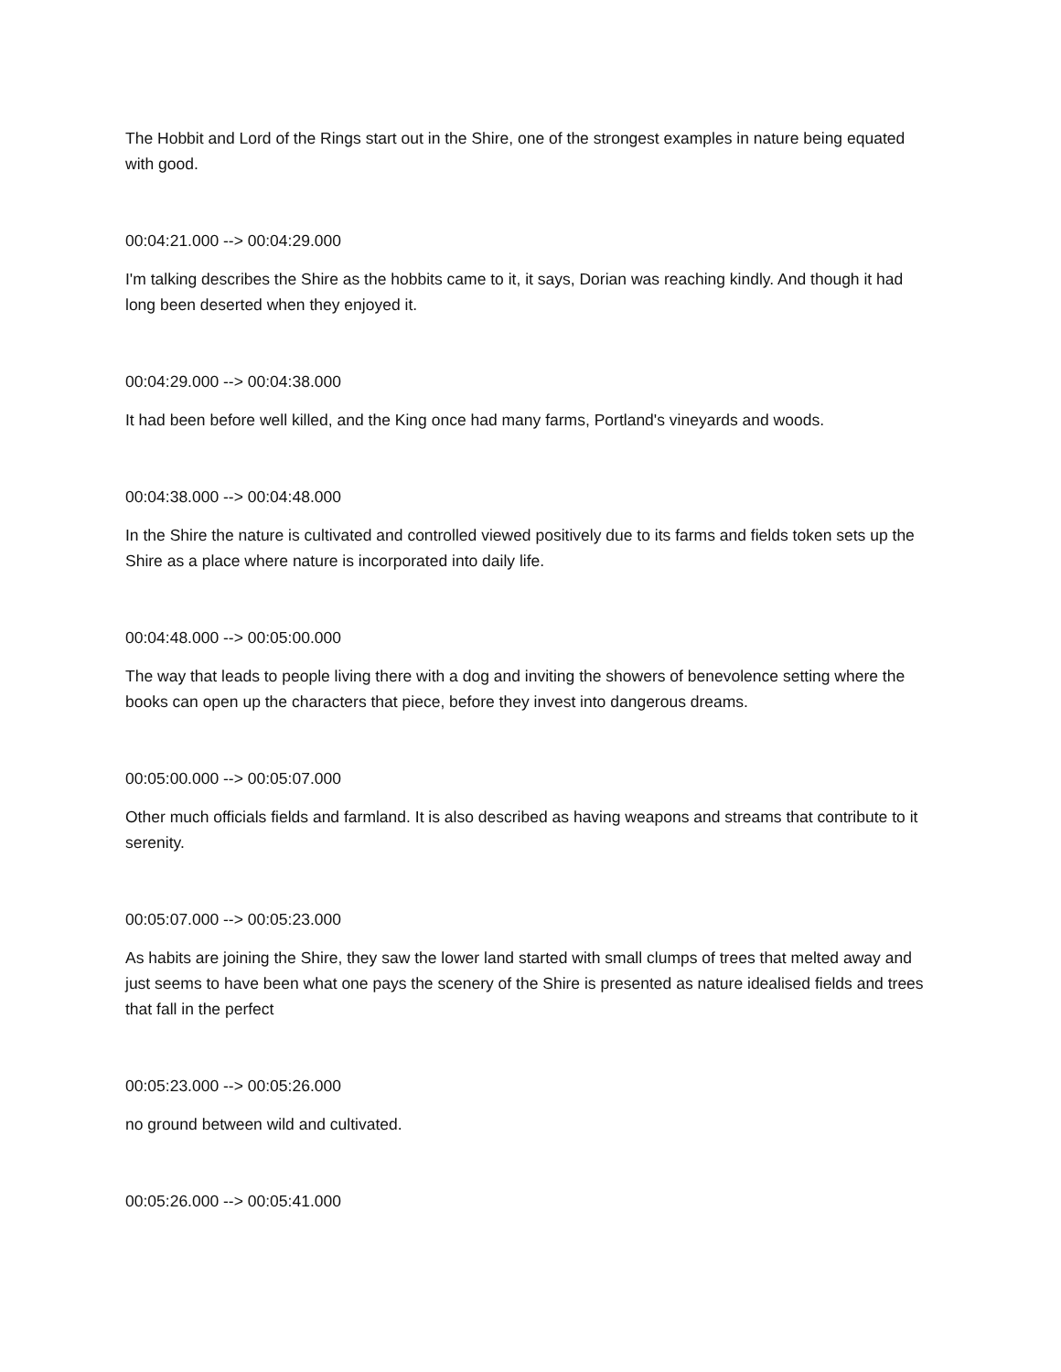The Hobbit and Lord of the Rings start out in the Shire, one of the strongest examples in nature being equated with good.
00:04:21.000 --> 00:04:29.000
I'm talking describes the Shire as the hobbits came to it, it says, Dorian was reaching kindly. And though it had long been deserted when they enjoyed it.
00:04:29.000 --> 00:04:38.000
It had been before well killed, and the King once had many farms, Portland's vineyards and woods.
00:04:38.000 --> 00:04:48.000
In the Shire the nature is cultivated and controlled viewed positively due to its farms and fields token sets up the Shire as a place where nature is incorporated into daily life.
00:04:48.000 --> 00:05:00.000
The way that leads to people living there with a dog and inviting the showers of benevolence setting where the books can open up the characters that piece, before they invest into dangerous dreams.
00:05:00.000 --> 00:05:07.000
Other much officials fields and farmland. It is also described as having weapons and streams that contribute to it serenity.
00:05:07.000 --> 00:05:23.000
As habits are joining the Shire, they saw the lower land started with small clumps of trees that melted away and just seems to have been what one pays the scenery of the Shire is presented as nature idealised fields and trees that fall in the perfect
00:05:23.000 --> 00:05:26.000
no ground between wild and cultivated.
00:05:26.000 --> 00:05:41.000